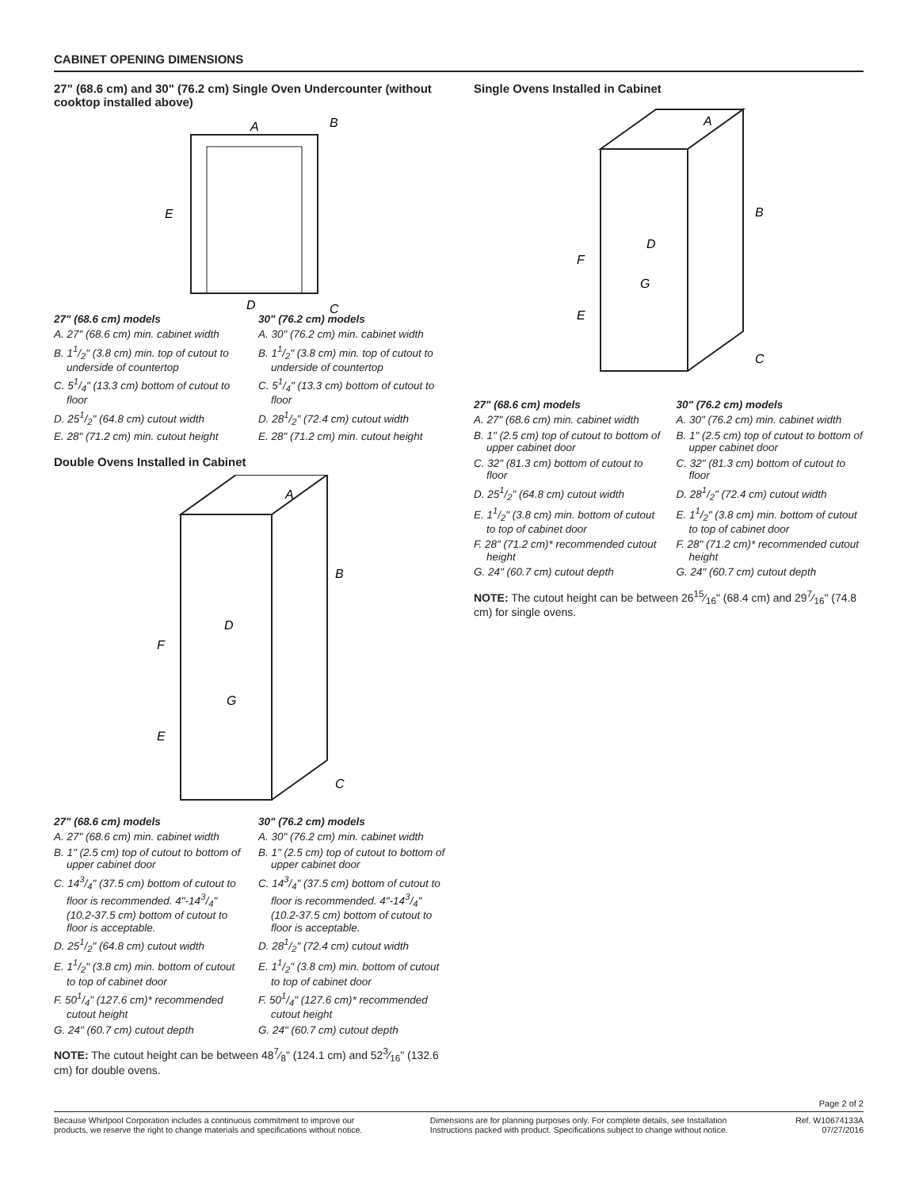CABINET OPENING DIMENSIONS
27" (68.6 cm) and 30" (76.2 cm) Single Oven Undercounter (without cooktop installed above)
A
B
E
D
C
27" (68.6 cm) models
A. 27" (68.6 cm) min. cabinet width
B. 11/2" (3.8 cm) min. top of cutout to underside of countertop
C. 51/4" (13.3 cm) bottom of cutout to floor
D. 251/2" (64.8 cm) cutout width
E. 28" (71.2 cm) min. cutout height
30" (76.2 cm) models
A. 30" (76.2 cm) min. cabinet width
B. 11/2" (3.8 cm) min. top of cutout to underside of countertop
C. 51/4" (13.3 cm) bottom of cutout to floor
D. 281/2" (72.4 cm) cutout width
E. 28" (71.2 cm) min. cutout height
Double Ovens Installed in Cabinet
A
B
D
F
G
E
C
27" (68.6 cm) models
A. 27" (68.6 cm) min. cabinet width
B. 1" (2.5 cm) top of cutout to bottom of upper cabinet door
C. 143/4" (37.5 cm) bottom of cutout to floor is recommended. 4"-143/4" (10.2-37.5 cm) bottom of cutout to floor is acceptable.
D. 251/2" (64.8 cm) cutout width
E. 11/2" (3.8 cm) min. bottom of cutout to top of cabinet door
F. 501/4" (127.6 cm)* recommended cutout height
G. 24" (60.7 cm) cutout depth
30" (76.2 cm) models
A. 30" (76.2 cm) min. cabinet width
B. 1" (2.5 cm) top of cutout to bottom of upper cabinet door
C. 143/4" (37.5 cm) bottom of cutout to floor is recommended. 4"-143/4" (10.2-37.5 cm) bottom of cutout to floor is acceptable.
D. 281/2" (72.4 cm) cutout width
E. 11/2" (3.8 cm) min. bottom of cutout to top of cabinet door
F. 501/4" (127.6 cm)* recommended cutout height
G. 24" (60.7 cm) cutout depth
NOTE: The cutout height can be between 487⁄8" (124.1 cm) and 523⁄16" (132.6 cm) for double ovens.
Single Ovens Installed in Cabinet
A
B
D
F
G
E
C
27" (68.6 cm) models
A. 27" (68.6 cm) min. cabinet width
B. 1" (2.5 cm) top of cutout to bottom of upper cabinet door
C. 32" (81.3 cm) bottom of cutout to floor
D. 251/2" (64.8 cm) cutout width
E. 11/2" (3.8 cm) min. bottom of cutout to top of cabinet door
F. 28" (71.2 cm)* recommended cutout height
G. 24" (60.7 cm) cutout depth
30" (76.2 cm) models
A. 30" (76.2 cm) min. cabinet width
B. 1" (2.5 cm) top of cutout to bottom of upper cabinet door
C. 32" (81.3 cm) bottom of cutout to floor
D. 281/2" (72.4 cm) cutout width
E. 11/2" (3.8 cm) min. bottom of cutout to top of cabinet door
F. 28" (71.2 cm)* recommended cutout height
G. 24" (60.7 cm) cutout depth
NOTE: The cutout height can be between 2615⁄16" (68.4 cm) and 297⁄16" (74.8 cm) for single ovens.
Page 2 of 2
Because Whirlpool Corporation includes a continuous commitment to improve our
products, we reserve the right to change materials and specifications without notice.
Dimensions are for planning purposes only. For complete details, see Installation
Instructions packed with product. Specifications subject to change without notice.
Ref. W10674133A
07/27/2016